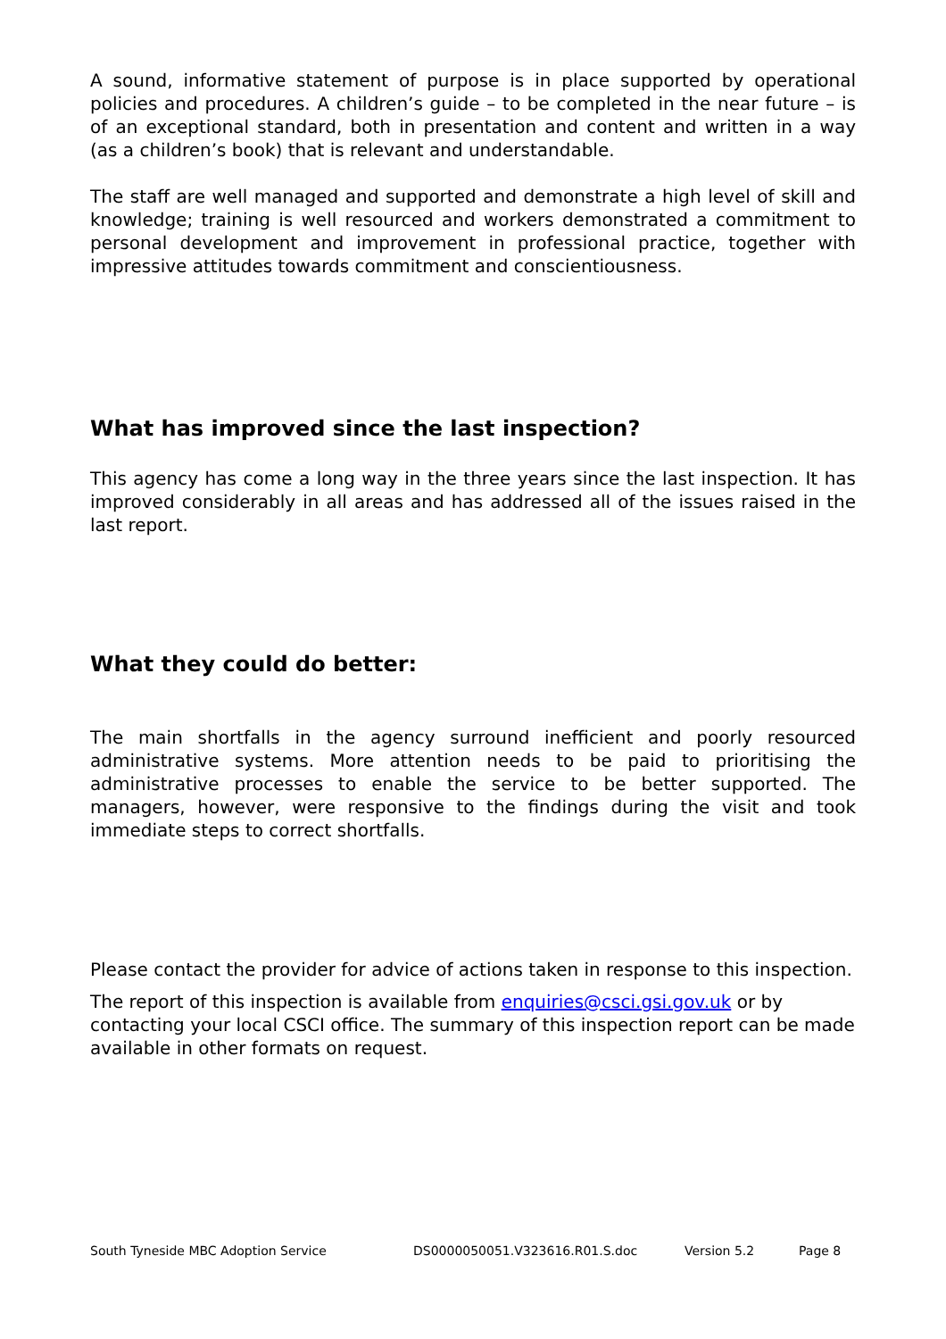A sound, informative statement of purpose is in place supported by operational policies and procedures. A children’s guide – to be completed in the near future – is of an exceptional standard, both in presentation and content and written in a way (as a children’s book) that is relevant and understandable.
The staff are well managed and supported and demonstrate a high level of skill and knowledge; training is well resourced and workers demonstrated a commitment to personal development and improvement in professional practice, together with impressive attitudes towards commitment and conscientiousness.
What has improved since the last inspection?
This agency has come a long way in the three years since the last inspection. It has improved considerably in all areas and has addressed all of the issues raised in the last report.
What they could do better:
The main shortfalls in the agency surround inefficient and poorly resourced administrative systems. More attention needs to be paid to prioritising the administrative processes to enable the service to be better supported. The managers, however, were responsive to the findings during the visit and took immediate steps to correct shortfalls.
Please contact the provider for advice of actions taken in response to this inspection.
The report of this inspection is available from enquiries@csci.gsi.gov.uk or by contacting your local CSCI office. The summary of this inspection report can be made available in other formats on request.
South Tyneside MBC Adoption Service DS0000050051.V323616.R01.S.doc Version 5.2 Page 8